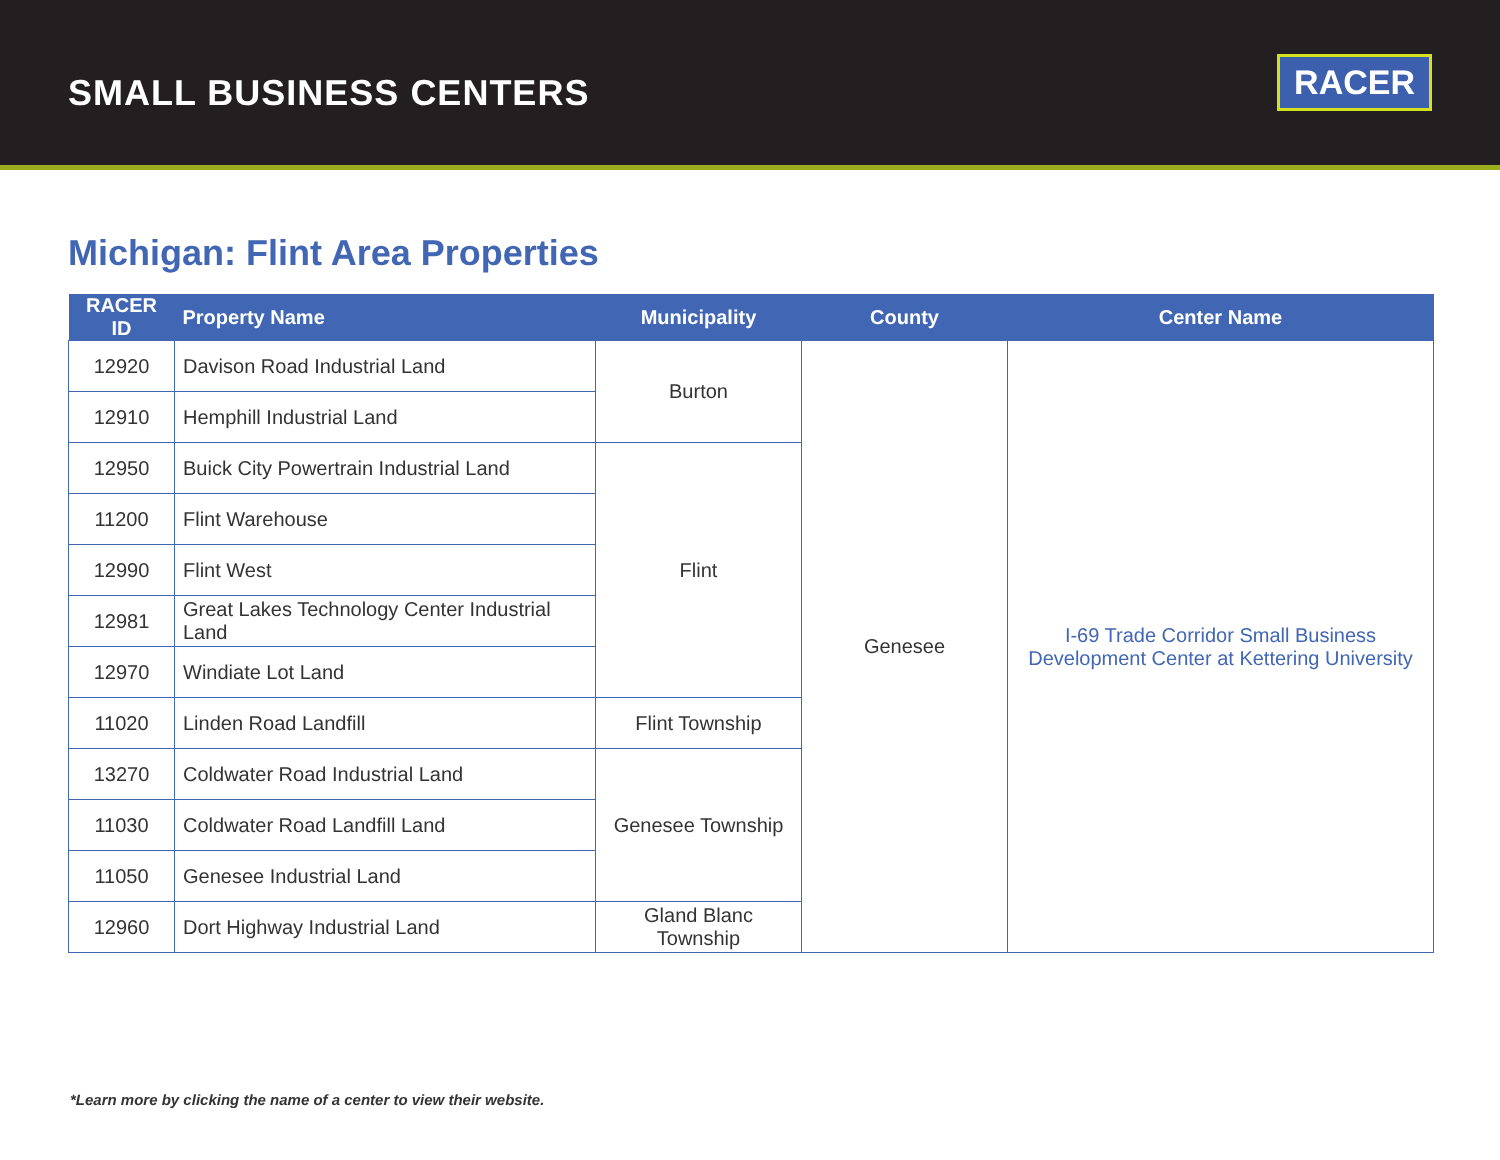SMALL BUSINESS CENTERS
RACER
Michigan: Flint Area Properties
| RACER ID | Property Name | Municipality | County | Center Name |
| --- | --- | --- | --- | --- |
| 12920 | Davison Road Industrial Land | Burton | Genesee | I-69 Trade Corridor Small Business Development Center at Kettering University |
| 12910 | Hemphill Industrial Land | | | |
| 12950 | Buick City Powertrain Industrial Land | Flint | | |
| 11200 | Flint Warehouse | | | |
| 12990 | Flint West | | | |
| 12981 | Great Lakes Technology Center Industrial Land | | | |
| 12970 | Windiate Lot Land | | | |
| 11020 | Linden Road Landfill | Flint Township | | |
| 13270 | Coldwater Road Industrial Land | Genesee Township | | |
| 11030 | Coldwater Road Landfill Land | | | |
| 11050 | Genesee Industrial Land | | | |
| 12960 | Dort Highway Industrial Land | Gland Blanc Township | | |
*Learn more by clicking the name of a center to view their website.